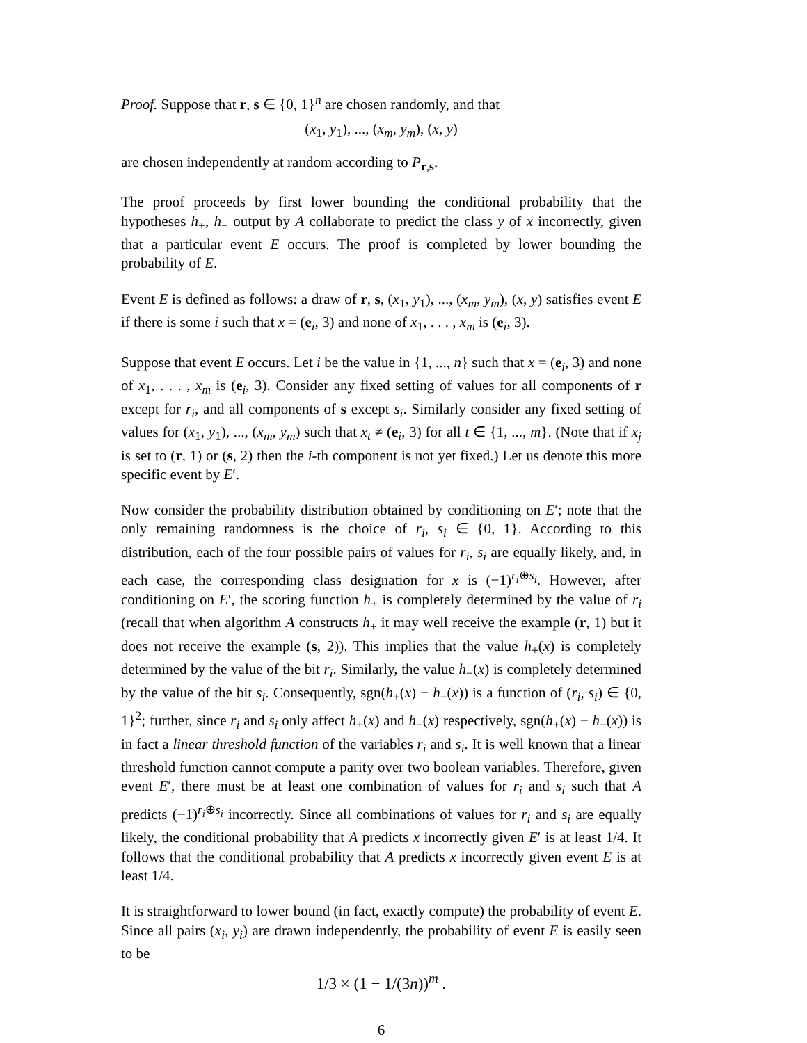Proof. Suppose that r, s ∈ {0, 1}<sup>n</sup> are chosen randomly, and that
(x<sub>1</sub>, y<sub>1</sub>), ..., (x<sub>m</sub>, y<sub>m</sub>), (x, y)
are chosen independently at random according to P<sub>r,s</sub>.
The proof proceeds by first lower bounding the conditional probability that the hypotheses h<sub>+</sub>, h<sub>−</sub> output by A collaborate to predict the class y of x incorrectly, given that a particular event E occurs. The proof is completed by lower bounding the probability of E.
Event E is defined as follows: a draw of r, s, (x<sub>1</sub>, y<sub>1</sub>), ..., (x<sub>m</sub>, y<sub>m</sub>), (x, y) satisfies event E if there is some i such that x = (e<sub>i</sub>, 3) and none of x<sub>1</sub>, . . . , x<sub>m</sub> is (e<sub>i</sub>, 3).
Suppose that event E occurs. Let i be the value in {1, ..., n} such that x = (e<sub>i</sub>, 3) and none of x<sub>1</sub>, . . . , x<sub>m</sub> is (e<sub>i</sub>, 3). Consider any fixed setting of values for all components of r except for r<sub>i</sub>, and all components of s except s<sub>i</sub>. Similarly consider any fixed setting of values for (x<sub>1</sub>, y<sub>1</sub>), ..., (x<sub>m</sub>, y<sub>m</sub>) such that x<sub>t</sub> ≠ (e<sub>i</sub>, 3) for all t ∈ {1, ..., m}. (Note that if x<sub>j</sub> is set to (r, 1) or (s, 2) then the i-th component is not yet fixed.) Let us denote this more specific event by E′.
Now consider the probability distribution obtained by conditioning on E′; note that the only remaining randomness is the choice of r<sub>i</sub>, s<sub>i</sub> ∈ {0, 1}. According to this distribution, each of the four possible pairs of values for r<sub>i</sub>, s<sub>i</sub> are equally likely, and, in each case, the corresponding class designation for x is (−1)<sup>r<sub>i</sub>⊕s<sub>i</sub></sup>. However, after conditioning on E′, the scoring function h<sub>+</sub> is completely determined by the value of r<sub>i</sub> (recall that when algorithm A constructs h<sub>+</sub> it may well receive the example (r, 1) but it does not receive the example (s, 2)). This implies that the value h<sub>+</sub>(x) is completely determined by the value of the bit r<sub>i</sub>. Similarly, the value h<sub>−</sub>(x) is completely determined by the value of the bit s<sub>i</sub>. Consequently, sgn(h<sub>+</sub>(x) − h<sub>−</sub>(x)) is a function of (r<sub>i</sub>, s<sub>i</sub>) ∈ {0, 1}<sup>2</sup>; further, since r<sub>i</sub> and s<sub>i</sub> only affect h<sub>+</sub>(x) and h<sub>−</sub>(x) respectively, sgn(h<sub>+</sub>(x) − h<sub>−</sub>(x)) is in fact a linear threshold function of the variables r<sub>i</sub> and s<sub>i</sub>. It is well known that a linear threshold function cannot compute a parity over two boolean variables. Therefore, given event E′, there must be at least one combination of values for r<sub>i</sub> and s<sub>i</sub> such that A predicts (−1)<sup>r<sub>i</sub>⊕s<sub>i</sub></sup> incorrectly. Since all combinations of values for r<sub>i</sub> and s<sub>i</sub> are equally likely, the conditional probability that A predicts x incorrectly given E′ is at least 1/4. It follows that the conditional probability that A predicts x incorrectly given event E is at least 1/4.
It is straightforward to lower bound (in fact, exactly compute) the probability of event E. Since all pairs (x<sub>i</sub>, y<sub>i</sub>) are drawn independently, the probability of event E is easily seen to be
1/3 × (1 − 1/(3n))<sup>m</sup> .
6